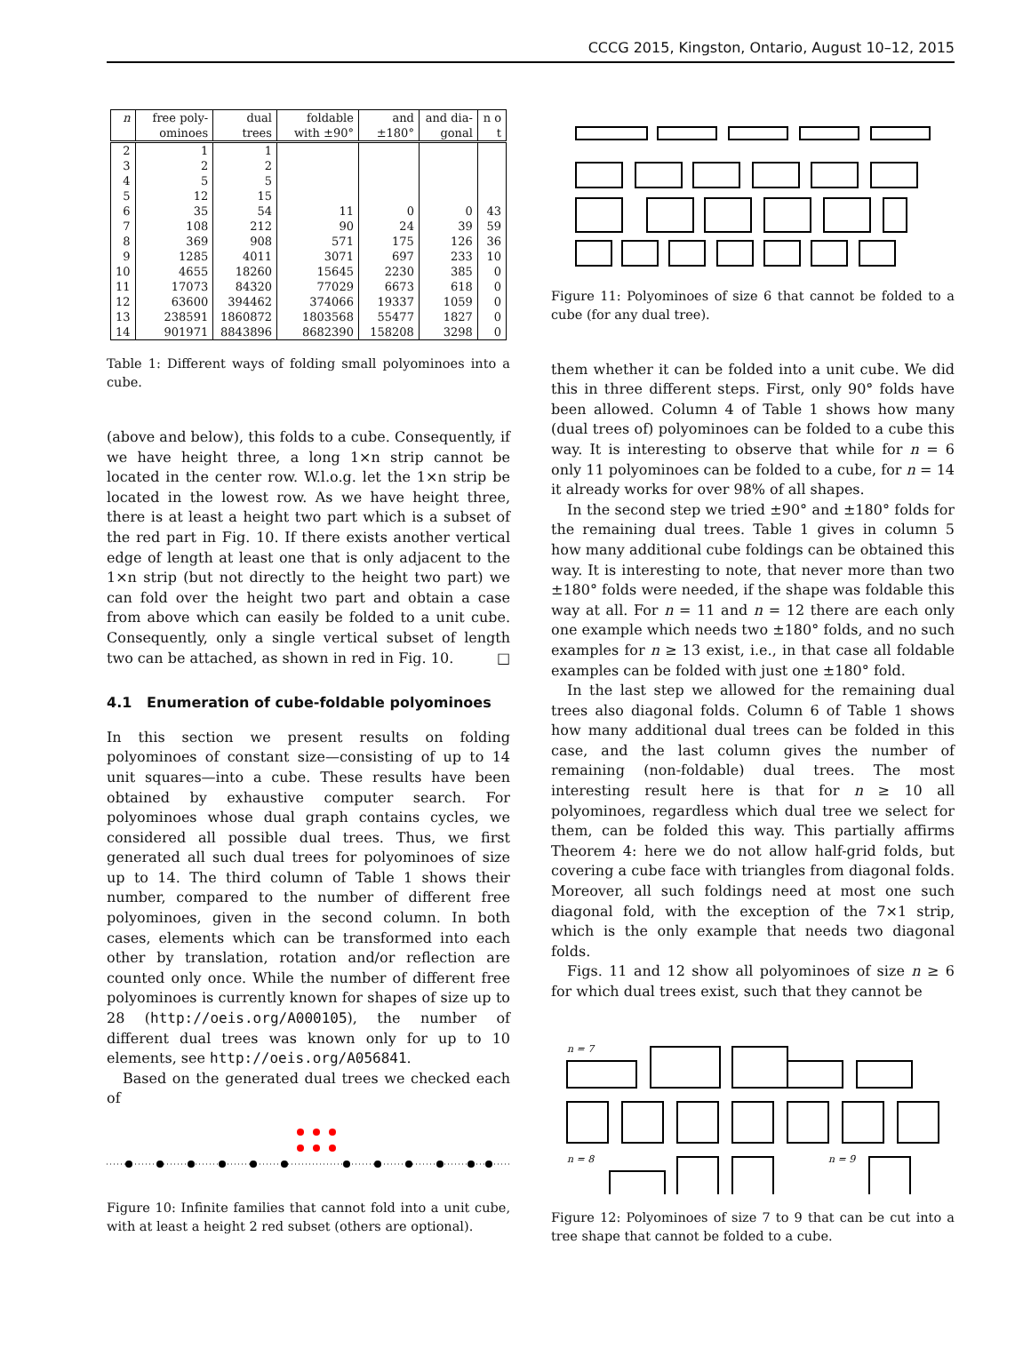CCCG 2015, Kingston, Ontario, August 10–12, 2015
| n | free poly-ominoes | dual trees | foldable with ±90° | and ±180° | and dia-gonal | n o t |
| --- | --- | --- | --- | --- | --- | --- |
| 2 | 1 | 1 | | | | |
| 3 | 2 | 2 | | | | |
| 4 | 5 | 5 | | | | |
| 5 | 12 | 15 | | | | |
| 6 | 35 | 54 | 11 | 0 | 0 | 43 |
| 7 | 108 | 212 | 90 | 24 | 39 | 59 |
| 8 | 369 | 908 | 571 | 175 | 126 | 36 |
| 9 | 1285 | 4011 | 3071 | 697 | 233 | 10 |
| 10 | 4655 | 18260 | 15645 | 2230 | 385 | 0 |
| 11 | 17073 | 84320 | 77029 | 6673 | 618 | 0 |
| 12 | 63600 | 394462 | 374066 | 19337 | 1059 | 0 |
| 13 | 238591 | 1860872 | 1803568 | 55477 | 1827 | 0 |
| 14 | 901971 | 8843896 | 8682390 | 158208 | 3298 | 0 |
Table 1: Different ways of folding small polyominoes into a cube.
(above and below), this folds to a cube. Consequently, if we have height three, a long 1×n strip cannot be located in the center row. W.l.o.g. let the 1×n strip be located in the lowest row. As we have height three, there is at least a height two part which is a subset of the red part in Fig. 10. If there exists another vertical edge of length at least one that is only adjacent to the 1×n strip (but not directly to the height two part) we can fold over the height two part and obtain a case from above which can easily be folded to a unit cube. Consequently, only a single vertical subset of length two can be attached, as shown in red in Fig. 10. □
4.1 Enumeration of cube-foldable polyominoes
In this section we present results on folding polyominoes of constant size—consisting of up to 14 unit squares—into a cube. These results have been obtained by exhaustive computer search. For polyominoes whose dual graph contains cycles, we considered all possible dual trees. Thus, we first generated all such dual trees for polyominoes of size up to 14. The third column of Table 1 shows their number, compared to the number of different free polyominoes, given in the second column. In both cases, elements which can be transformed into each other by translation, rotation and/or reflection are counted only once. While the number of different free polyominoes is currently known for shapes of size up to 28 (http://oeis.org/A000105), the number of different dual trees was known only for up to 10 elements, see http://oeis.org/A056841.
Based on the generated dual trees we checked each of
Figure 10: Infinite families that cannot fold into a unit cube, with at least a height 2 red subset (others are optional).
Figure 11: Polyominoes of size 6 that cannot be folded to a cube (for any dual tree).
them whether it can be folded into a unit cube. We did this in three different steps. First, only 90° folds have been allowed. Column 4 of Table 1 shows how many (dual trees of) polyominoes can be folded to a cube this way. It is interesting to observe that while for n = 6 only 11 polyominoes can be folded to a cube, for n = 14 it already works for over 98% of all shapes.
In the second step we tried ±90° and ±180° folds for the remaining dual trees. Table 1 gives in column 5 how many additional cube foldings can be obtained this way. It is interesting to note, that never more than two ±180° folds were needed, if the shape was foldable this way at all. For n = 11 and n = 12 there are each only one example which needs two ±180° folds, and no such examples for n ≥ 13 exist, i.e., in that case all foldable examples can be folded with just one ±180° fold.
In the last step we allowed for the remaining dual trees also diagonal folds. Column 6 of Table 1 shows how many additional dual trees can be folded in this case, and the last column gives the number of remaining (non-foldable) dual trees. The most interesting result here is that for n ≥ 10 all polyominoes, regardless which dual tree we select for them, can be folded this way. This partially affirms Theorem 4: here we do not allow half-grid folds, but covering a cube face with triangles from diagonal folds. Moreover, all such foldings need at most one such diagonal fold, with the exception of the 7×1 strip, which is the only example that needs two diagonal folds.
Figs. 11 and 12 show all polyominoes of size n ≥ 6 for which dual trees exist, such that they cannot be
n = 7
n = 8
n = 9
Figure 12: Polyominoes of size 7 to 9 that can be cut into a tree shape that cannot be folded to a cube.